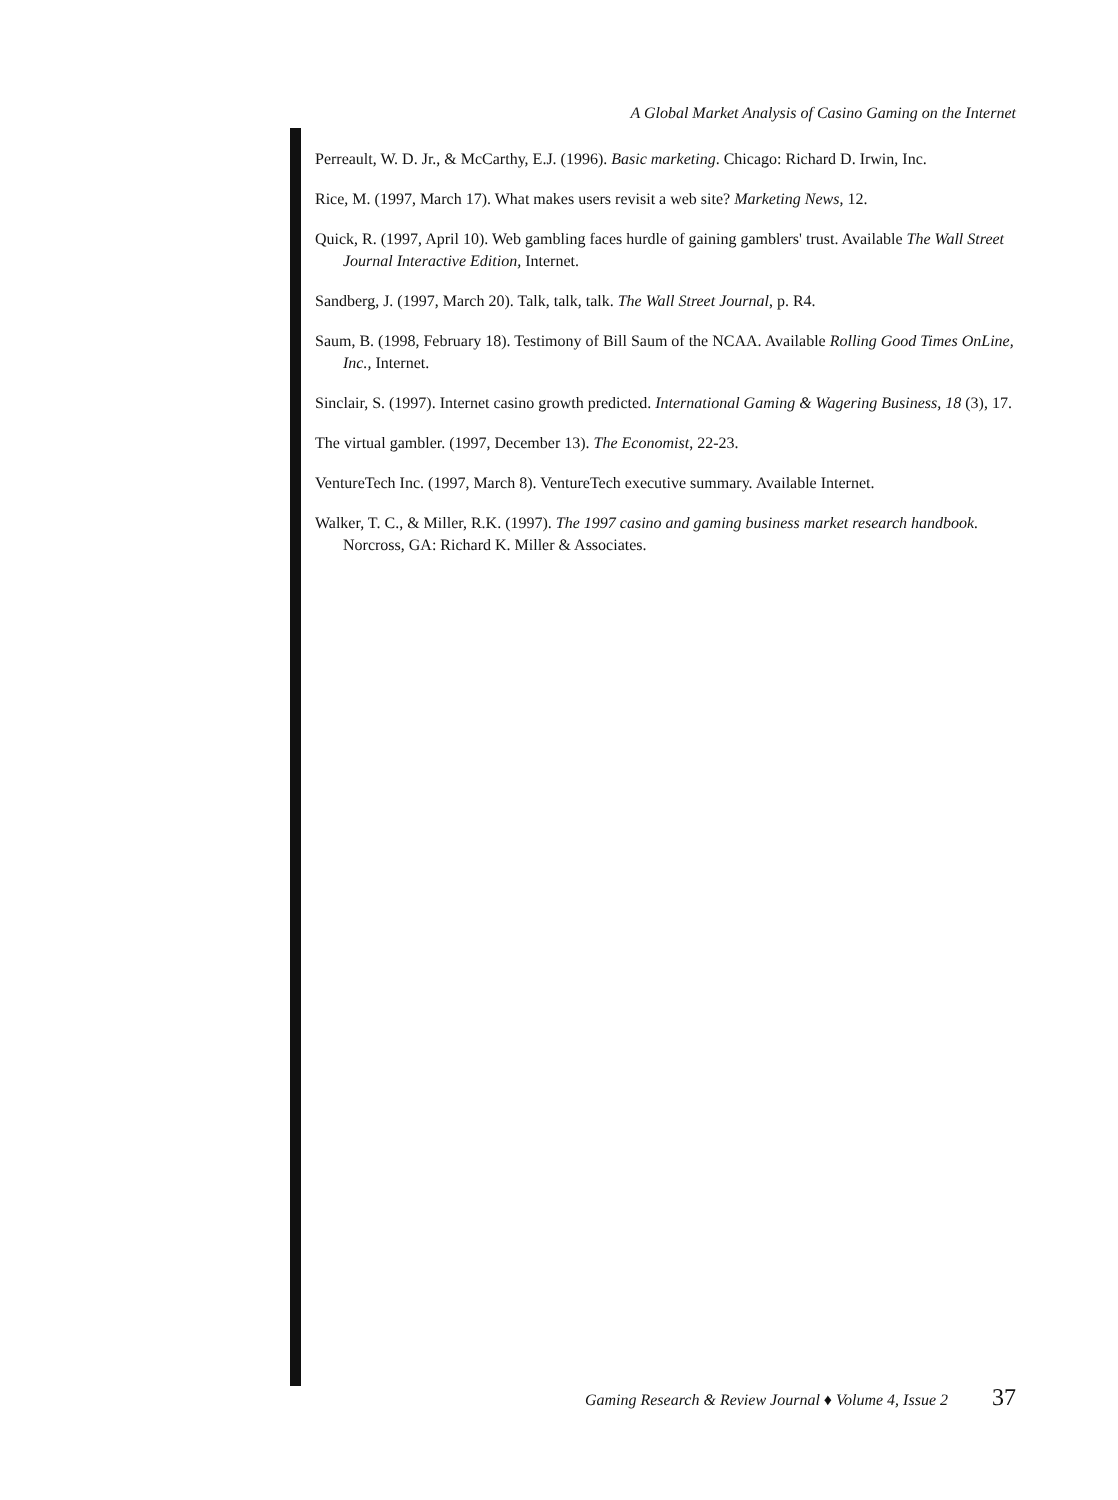A Global Market Analysis of Casino Gaming on the Internet
Perreault, W. D. Jr., & McCarthy, E.J. (1996). Basic marketing. Chicago: Richard D. Irwin, Inc.
Rice, M. (1997, March 17). What makes users revisit a web site? Marketing News, 12.
Quick, R. (1997, April 10). Web gambling faces hurdle of gaining gamblers' trust. Available The Wall Street Journal Interactive Edition, Internet.
Sandberg, J. (1997, March 20). Talk, talk, talk. The Wall Street Journal, p. R4.
Saum, B. (1998, February 18). Testimony of Bill Saum of the NCAA. Available Rolling Good Times OnLine, Inc., Internet.
Sinclair, S. (1997). Internet casino growth predicted. International Gaming & Wagering Business, 18 (3), 17.
The virtual gambler. (1997, December 13). The Economist, 22-23.
VentureTech Inc. (1997, March 8). VentureTech executive summary. Available Internet.
Walker, T. C., & Miller, R.K. (1997). The 1997 casino and gaming business market research handbook. Norcross, GA: Richard K. Miller & Associates.
Gaming Research & Review Journal ♦ Volume 4, Issue 2 37